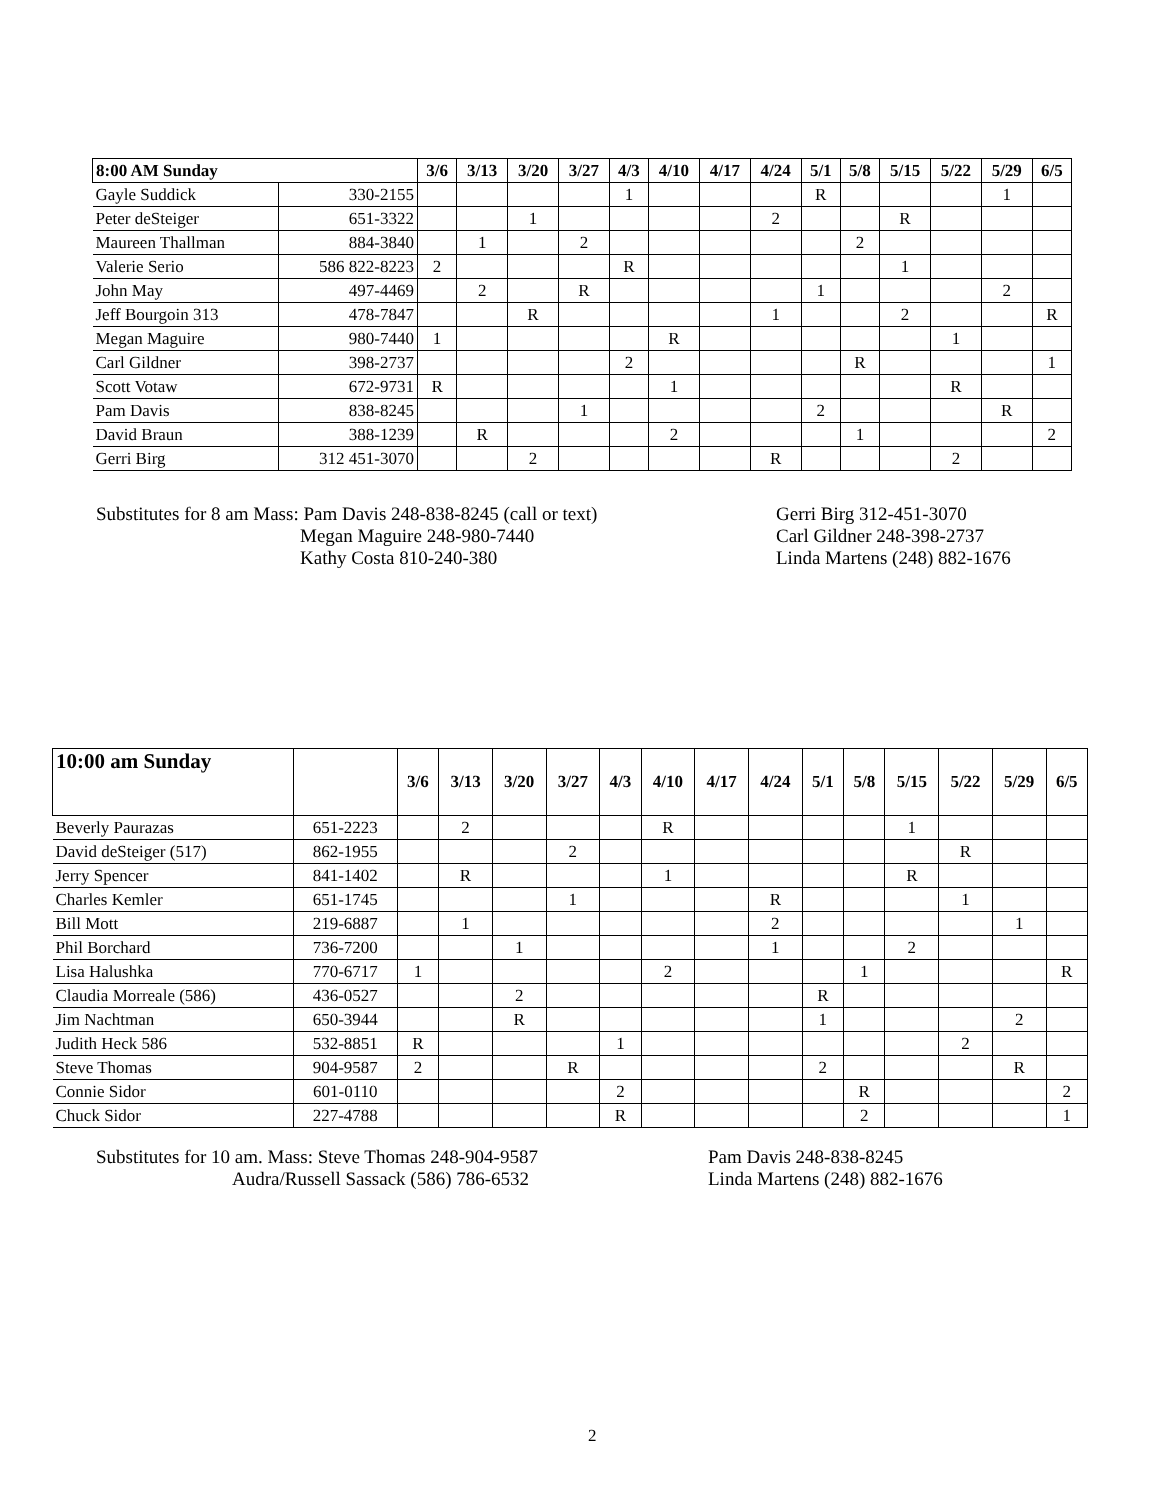| 8:00 AM Sunday | | 3/6 | 3/13 | 3/20 | 3/27 | 4/3 | 4/10 | 4/17 | 4/24 | 5/1 | 5/8 | 5/15 | 5/22 | 5/29 | 6/5 |
| --- | --- | --- | --- | --- | --- | --- | --- | --- | --- | --- | --- | --- | --- | --- | --- |
| Gayle Suddick | 330-2155 | | | | | 1 | | | | R | | | | 1 | |
| Peter deSteiger | 651-3322 | | | 1 | | | | | 2 | | | R | | | |
| Maureen Thallman | 884-3840 | | 1 | | 2 | | | | | | 2 | | | | |
| Valerie Serio | 586 822-8223 | 2 | | | | R | | | | | | 1 | | | |
| John May | 497-4469 | | 2 | | R | | | | | 1 | | | | 2 | |
| Jeff Bourgoin 313 | 478-7847 | | | R | | | | | 1 | | | 2 | | | R |
| Megan Maguire | 980-7440 | 1 | | | | | R | | | | | | 1 | | |
| Carl Gildner | 398-2737 | | | | | 2 | | | | | R | | | | 1 |
| Scott Votaw | 672-9731 | R | | | | | 1 | | | | | | R | | |
| Pam Davis | 838-8245 | | | | 1 | | | | | 2 | | | | R | |
| David Braun | 388-1239 | | R | | | | 2 | | | | 1 | | | | 2 |
| Gerri Birg | 312 451-3070 | | | 2 | | | | | R | | | | 2 | | |
Substitutes for 8 am Mass: Pam Davis 248-838-8245 (call or text)
Megan Maguire 248-980-7440
Kathy Costa 810-240-380
Gerri Birg 312-451-3070
Carl Gildner 248-398-2737
Linda Martens (248) 882-1676
| 10:00 am Sunday | | 3/6 | 3/13 | 3/20 | 3/27 | 4/3 | 4/10 | 4/17 | 4/24 | 5/1 | 5/8 | 5/15 | 5/22 | 5/29 | 6/5 |
| --- | --- | --- | --- | --- | --- | --- | --- | --- | --- | --- | --- | --- | --- | --- | --- |
| Beverly Paurazas | 651-2223 | | 2 | | | | R | | | | | 1 | | | |
| David deSteiger (517) | 862-1955 | | | | 2 | | | | | | | | R | | |
| Jerry Spencer | 841-1402 | | R | | | | 1 | | | | | R | | | |
| Charles Kemler | 651-1745 | | | | 1 | | | | R | | | | 1 | | |
| Bill Mott | 219-6887 | | 1 | | | | | | 2 | | | | | 1 | |
| Phil Borchard | 736-7200 | | | 1 | | | | | 1 | | | 2 | | | |
| Lisa Halushka | 770-6717 | 1 | | | | | 2 | | | | 1 | | | | R |
| Claudia Morreale (586) | 436-0527 | | | 2 | | | | | | R | | | | | |
| Jim Nachtman | 650-3944 | | | R | | | | | | 1 | | | | 2 | |
| Judith Heck 586 | 532-8851 | R | | | | 1 | | | | | | | 2 | | |
| Steve Thomas | 904-9587 | 2 | | | R | | | | | 2 | | | | R | |
| Connie Sidor | 601-0110 | | | | | 2 | | | | | R | | | | 2 |
| Chuck Sidor | 227-4788 | | | | | R | | | | | 2 | | | | 1 |
Substitutes for 10 am. Mass: Steve Thomas 248-904-9587
Audra/Russell Sassack (586) 786-6532
Pam Davis 248-838-8245
Linda Martens (248) 882-1676
2